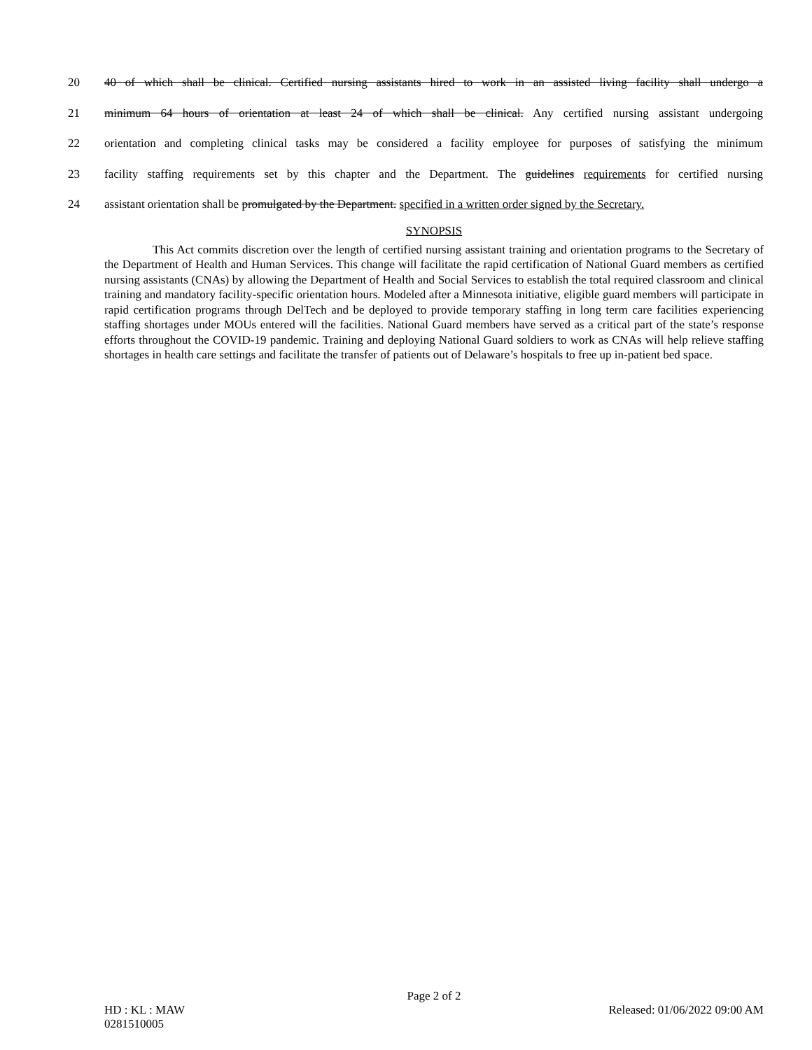20 40 of which shall be clinical. Certified nursing assistants hired to work in an assisted living facility shall undergo a
21 minimum 64 hours of orientation at least 24 of which shall be clinical. Any certified nursing assistant undergoing
22 orientation and completing clinical tasks may be considered a facility employee for purposes of satisfying the minimum
23 facility staffing requirements set by this chapter and the Department. The guidelines requirements for certified nursing
24 assistant orientation shall be promulgated by the Department. specified in a written order signed by the Secretary.
SYNOPSIS
This Act commits discretion over the length of certified nursing assistant training and orientation programs to the Secretary of the Department of Health and Human Services. This change will facilitate the rapid certification of National Guard members as certified nursing assistants (CNAs) by allowing the Department of Health and Social Services to establish the total required classroom and clinical training and mandatory facility-specific orientation hours. Modeled after a Minnesota initiative, eligible guard members will participate in rapid certification programs through DelTech and be deployed to provide temporary staffing in long term care facilities experiencing staffing shortages under MOUs entered will the facilities. National Guard members have served as a critical part of the state’s response efforts throughout the COVID-19 pandemic. Training and deploying National Guard soldiers to work as CNAs will help relieve staffing shortages in health care settings and facilitate the transfer of patients out of Delaware’s hospitals to free up in-patient bed space.
Page 2 of 2
HD : KL : MAW Released: 01/06/2022 09:00 AM
0281510005